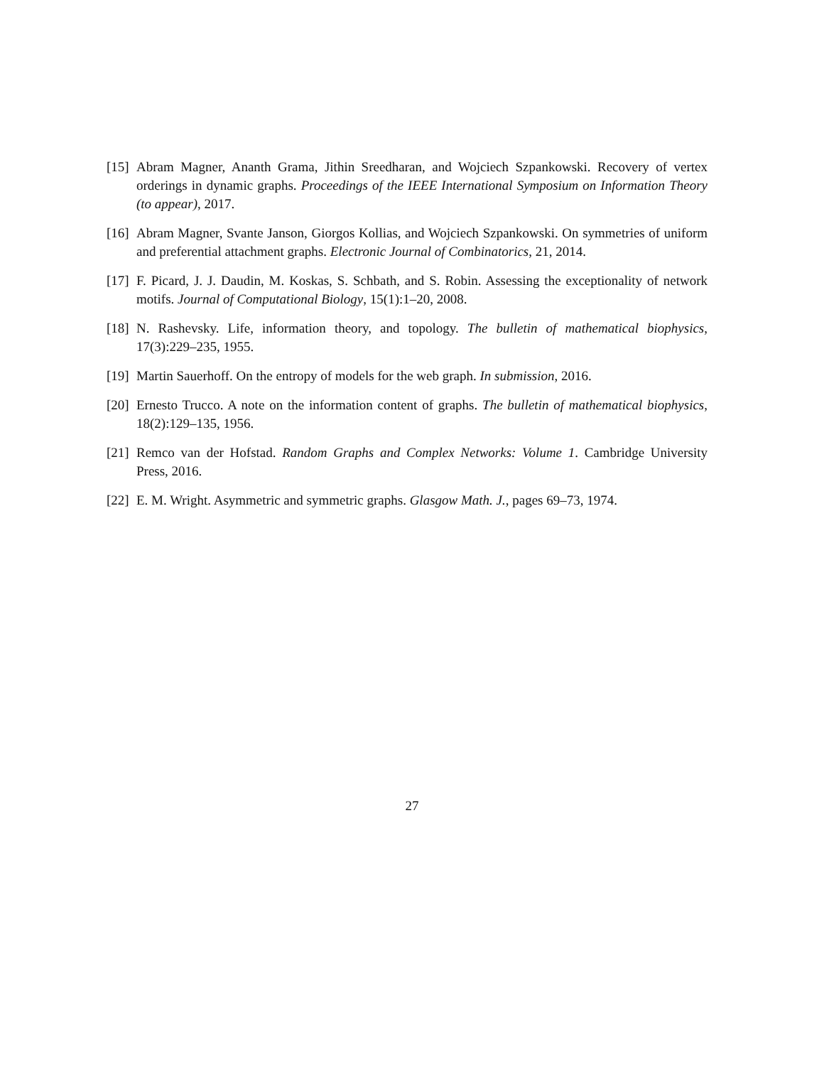[15] Abram Magner, Ananth Grama, Jithin Sreedharan, and Wojciech Szpankowski. Recovery of vertex orderings in dynamic graphs. Proceedings of the IEEE International Symposium on Information Theory (to appear), 2017.
[16] Abram Magner, Svante Janson, Giorgos Kollias, and Wojciech Szpankowski. On symmetries of uniform and preferential attachment graphs. Electronic Journal of Combinatorics, 21, 2014.
[17] F. Picard, J. J. Daudin, M. Koskas, S. Schbath, and S. Robin. Assessing the exceptionality of network motifs. Journal of Computational Biology, 15(1):1–20, 2008.
[18] N. Rashevsky. Life, information theory, and topology. The bulletin of mathematical biophysics, 17(3):229–235, 1955.
[19] Martin Sauerhoff. On the entropy of models for the web graph. In submission, 2016.
[20] Ernesto Trucco. A note on the information content of graphs. The bulletin of mathematical biophysics, 18(2):129–135, 1956.
[21] Remco van der Hofstad. Random Graphs and Complex Networks: Volume 1. Cambridge University Press, 2016.
[22] E. M. Wright. Asymmetric and symmetric graphs. Glasgow Math. J., pages 69–73, 1974.
27